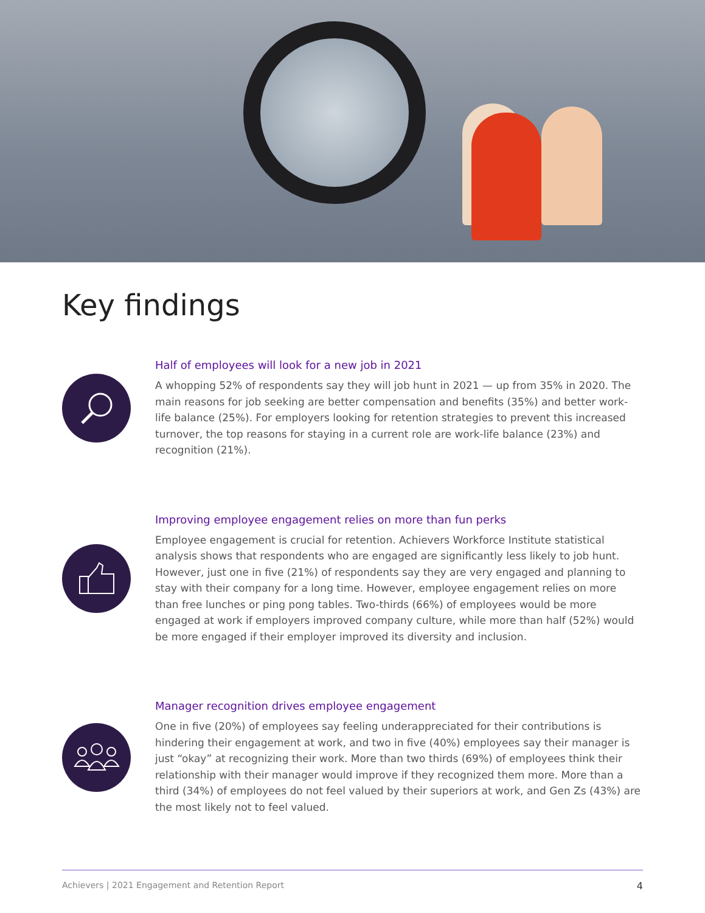Key findings
Half of employees will look for a new job in 2021
A whopping 52% of respondents say they will job hunt in 2021 — up from 35% in 2020. The main reasons for job seeking are better compensation and benefits (35%) and better work-life balance (25%). For employers looking for retention strategies to prevent this increased turnover, the top reasons for staying in a current role are work-life balance (23%) and recognition (21%).
Improving employee engagement relies on more than fun perks
Employee engagement is crucial for retention. Achievers Workforce Institute statistical analysis shows that respondents who are engaged are significantly less likely to job hunt. However, just one in five (21%) of respondents say they are very engaged and planning to stay with their company for a long time. However, employee engagement relies on more than free lunches or ping pong tables. Two-thirds (66%) of employees would be more engaged at work if employers improved company culture, while more than half (52%) would be more engaged if their employer improved its diversity and inclusion.
Manager recognition drives employee engagement
One in five (20%) of employees say feeling underappreciated for their contributions is hindering their engagement at work, and two in five (40%) employees say their manager is just “okay” at recognizing their work. More than two thirds (69%) of employees think their relationship with their manager would improve if they recognized them more. More than a third (34%) of employees do not feel valued by their superiors at work, and Gen Zs (43%) are the most likely not to feel valued.
Achievers | 2021 Engagement and Retention Report 4